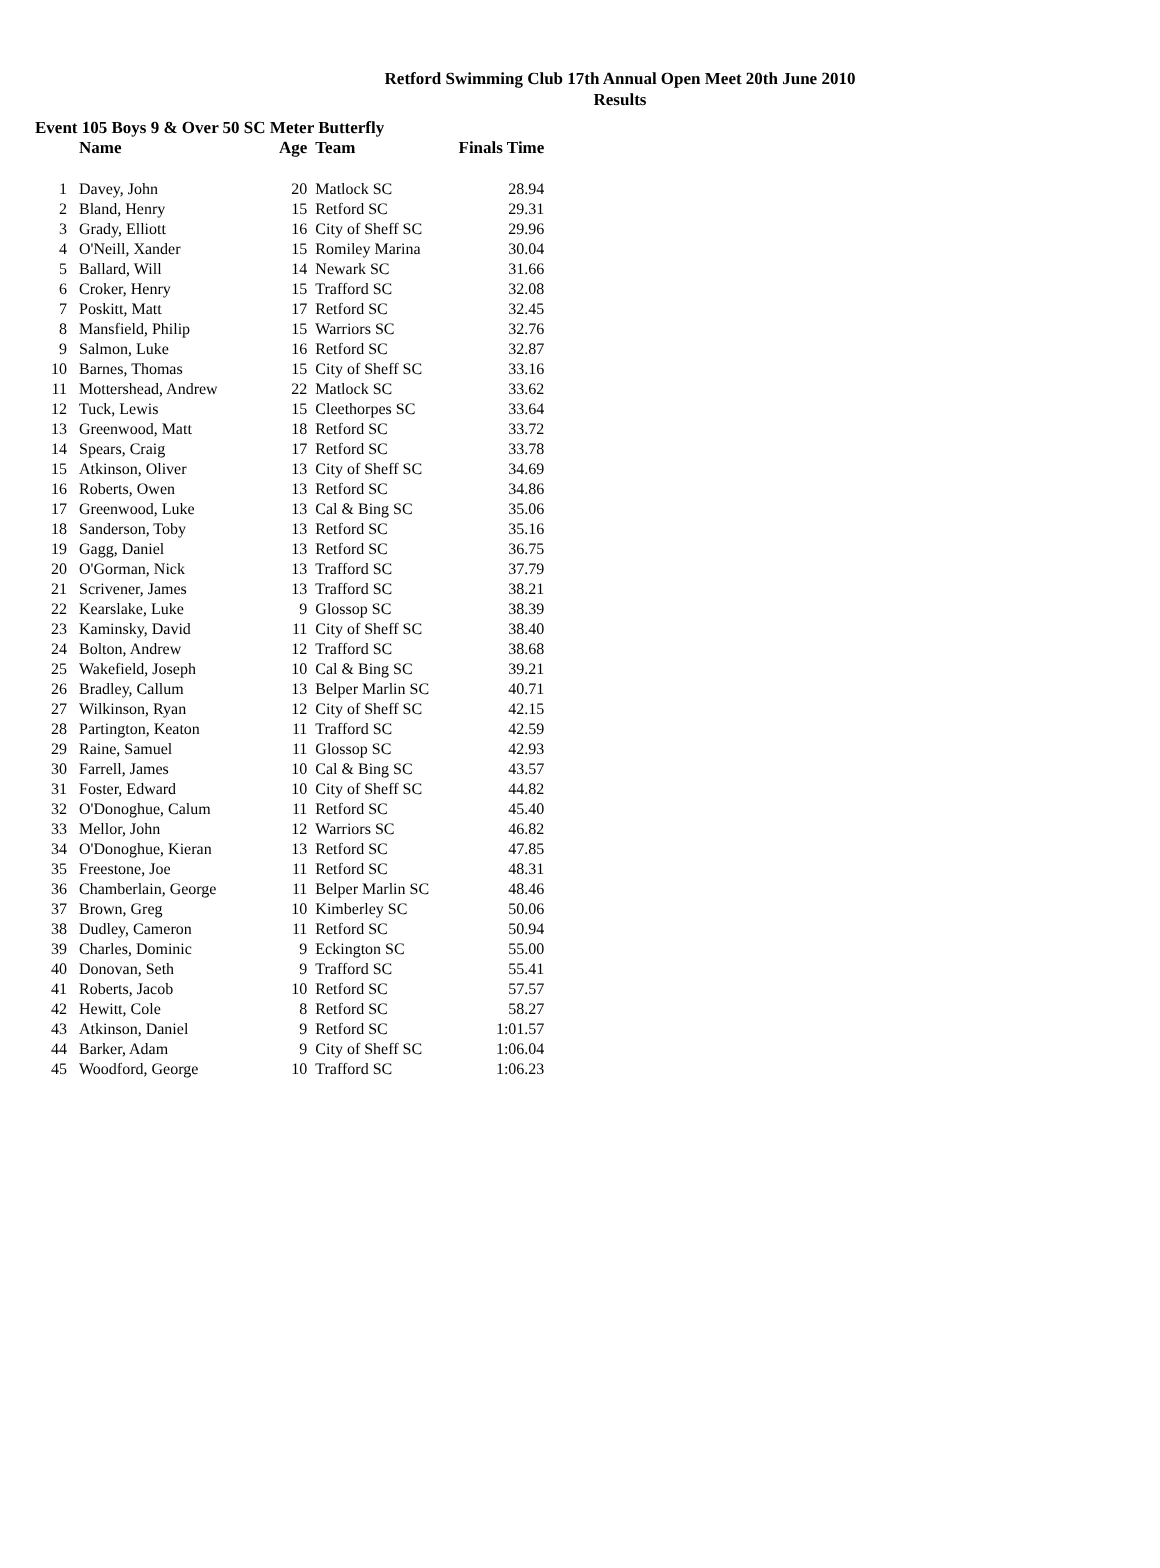Retford Swimming Club 17th Annual Open Meet 20th June 2010
Results
Event 105 Boys 9 & Over 50 SC Meter Butterfly
| | Name | Age | Team | Finals Time |
| --- | --- | --- | --- | --- |
| 1 | Davey, John | 20 | Matlock SC | 28.94 |
| 2 | Bland, Henry | 15 | Retford SC | 29.31 |
| 3 | Grady, Elliott | 16 | City of Sheff SC | 29.96 |
| 4 | O'Neill, Xander | 15 | Romiley Marina | 30.04 |
| 5 | Ballard, Will | 14 | Newark SC | 31.66 |
| 6 | Croker, Henry | 15 | Trafford SC | 32.08 |
| 7 | Poskitt, Matt | 17 | Retford SC | 32.45 |
| 8 | Mansfield, Philip | 15 | Warriors SC | 32.76 |
| 9 | Salmon, Luke | 16 | Retford SC | 32.87 |
| 10 | Barnes, Thomas | 15 | City of Sheff SC | 33.16 |
| 11 | Mottershead, Andrew | 22 | Matlock SC | 33.62 |
| 12 | Tuck, Lewis | 15 | Cleethorpes SC | 33.64 |
| 13 | Greenwood, Matt | 18 | Retford SC | 33.72 |
| 14 | Spears, Craig | 17 | Retford SC | 33.78 |
| 15 | Atkinson, Oliver | 13 | City of Sheff SC | 34.69 |
| 16 | Roberts, Owen | 13 | Retford SC | 34.86 |
| 17 | Greenwood, Luke | 13 | Cal & Bing SC | 35.06 |
| 18 | Sanderson, Toby | 13 | Retford SC | 35.16 |
| 19 | Gagg, Daniel | 13 | Retford SC | 36.75 |
| 20 | O'Gorman, Nick | 13 | Trafford SC | 37.79 |
| 21 | Scrivener, James | 13 | Trafford SC | 38.21 |
| 22 | Kearslake, Luke | 9 | Glossop SC | 38.39 |
| 23 | Kaminsky, David | 11 | City of Sheff SC | 38.40 |
| 24 | Bolton, Andrew | 12 | Trafford SC | 38.68 |
| 25 | Wakefield, Joseph | 10 | Cal & Bing SC | 39.21 |
| 26 | Bradley, Callum | 13 | Belper Marlin SC | 40.71 |
| 27 | Wilkinson, Ryan | 12 | City of Sheff SC | 42.15 |
| 28 | Partington, Keaton | 11 | Trafford SC | 42.59 |
| 29 | Raine, Samuel | 11 | Glossop SC | 42.93 |
| 30 | Farrell, James | 10 | Cal & Bing SC | 43.57 |
| 31 | Foster, Edward | 10 | City of Sheff SC | 44.82 |
| 32 | O'Donoghue, Calum | 11 | Retford SC | 45.40 |
| 33 | Mellor, John | 12 | Warriors SC | 46.82 |
| 34 | O'Donoghue, Kieran | 13 | Retford SC | 47.85 |
| 35 | Freestone, Joe | 11 | Retford SC | 48.31 |
| 36 | Chamberlain, George | 11 | Belper Marlin SC | 48.46 |
| 37 | Brown, Greg | 10 | Kimberley SC | 50.06 |
| 38 | Dudley, Cameron | 11 | Retford SC | 50.94 |
| 39 | Charles, Dominic | 9 | Eckington SC | 55.00 |
| 40 | Donovan, Seth | 9 | Trafford SC | 55.41 |
| 41 | Roberts, Jacob | 10 | Retford SC | 57.57 |
| 42 | Hewitt, Cole | 8 | Retford SC | 58.27 |
| 43 | Atkinson, Daniel | 9 | Retford SC | 1:01.57 |
| 44 | Barker, Adam | 9 | City of Sheff SC | 1:06.04 |
| 45 | Woodford, George | 10 | Trafford SC | 1:06.23 |